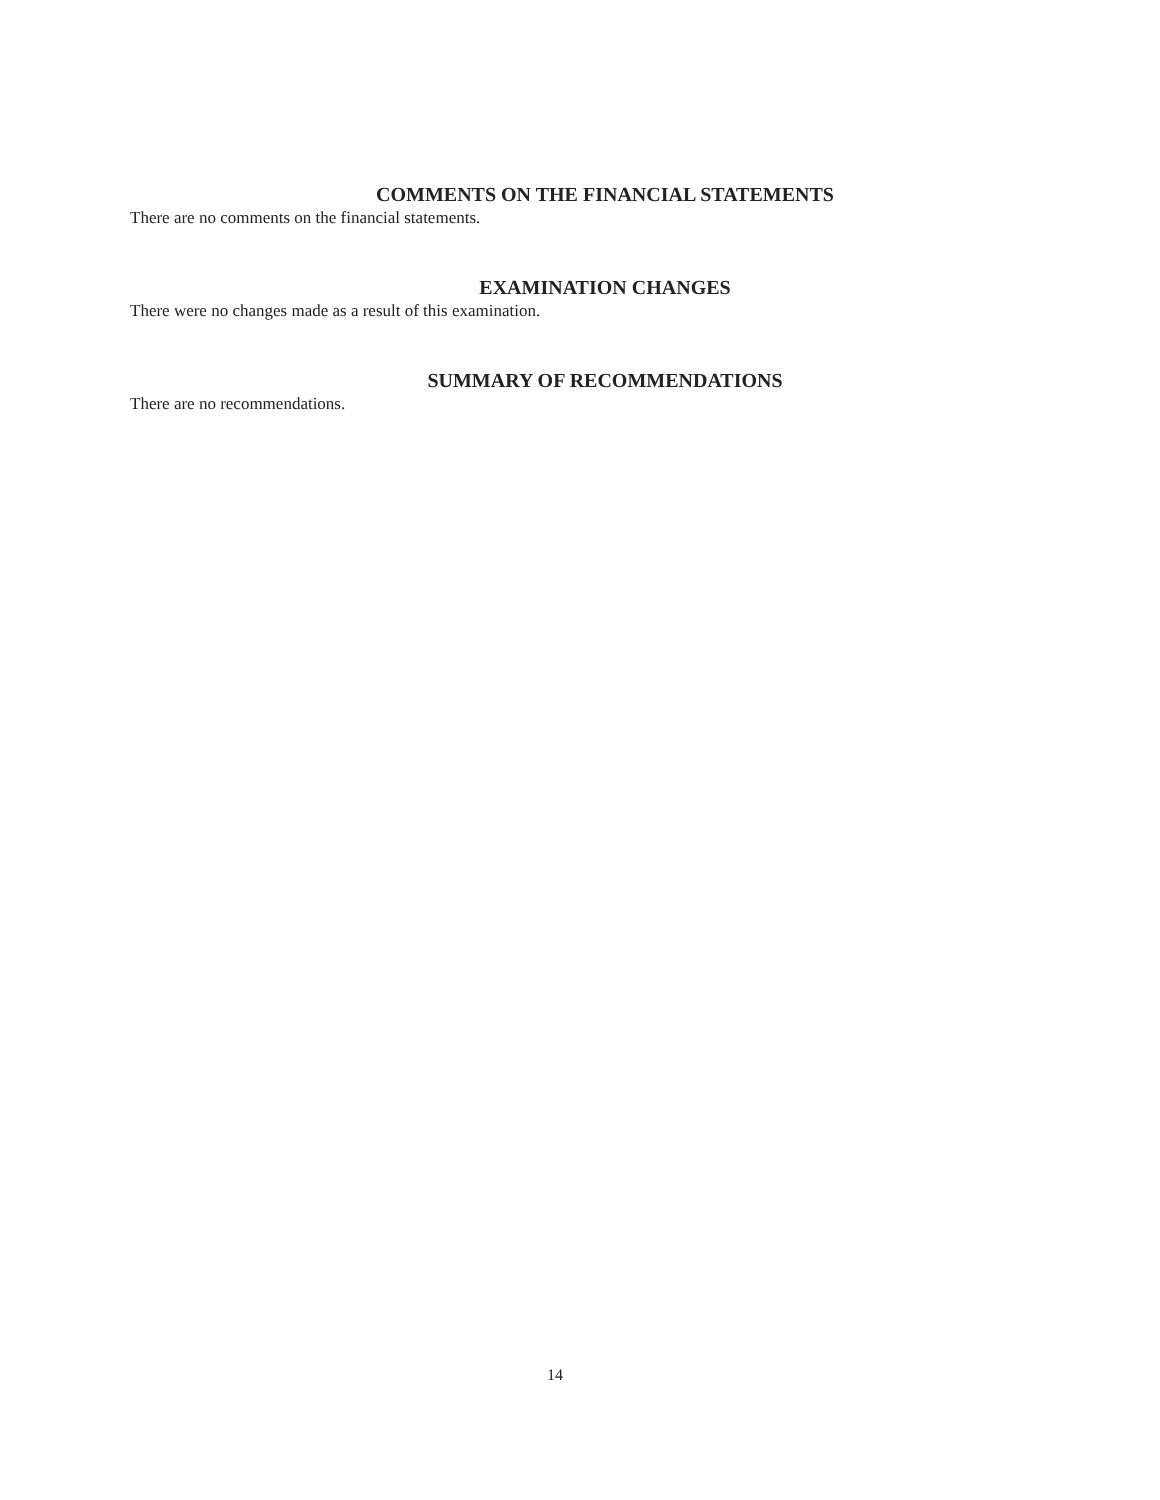COMMENTS ON THE FINANCIAL STATEMENTS
There are no comments on the financial statements.
EXAMINATION CHANGES
There were no changes made as a result of this examination.
SUMMARY OF RECOMMENDATIONS
There are no recommendations.
14